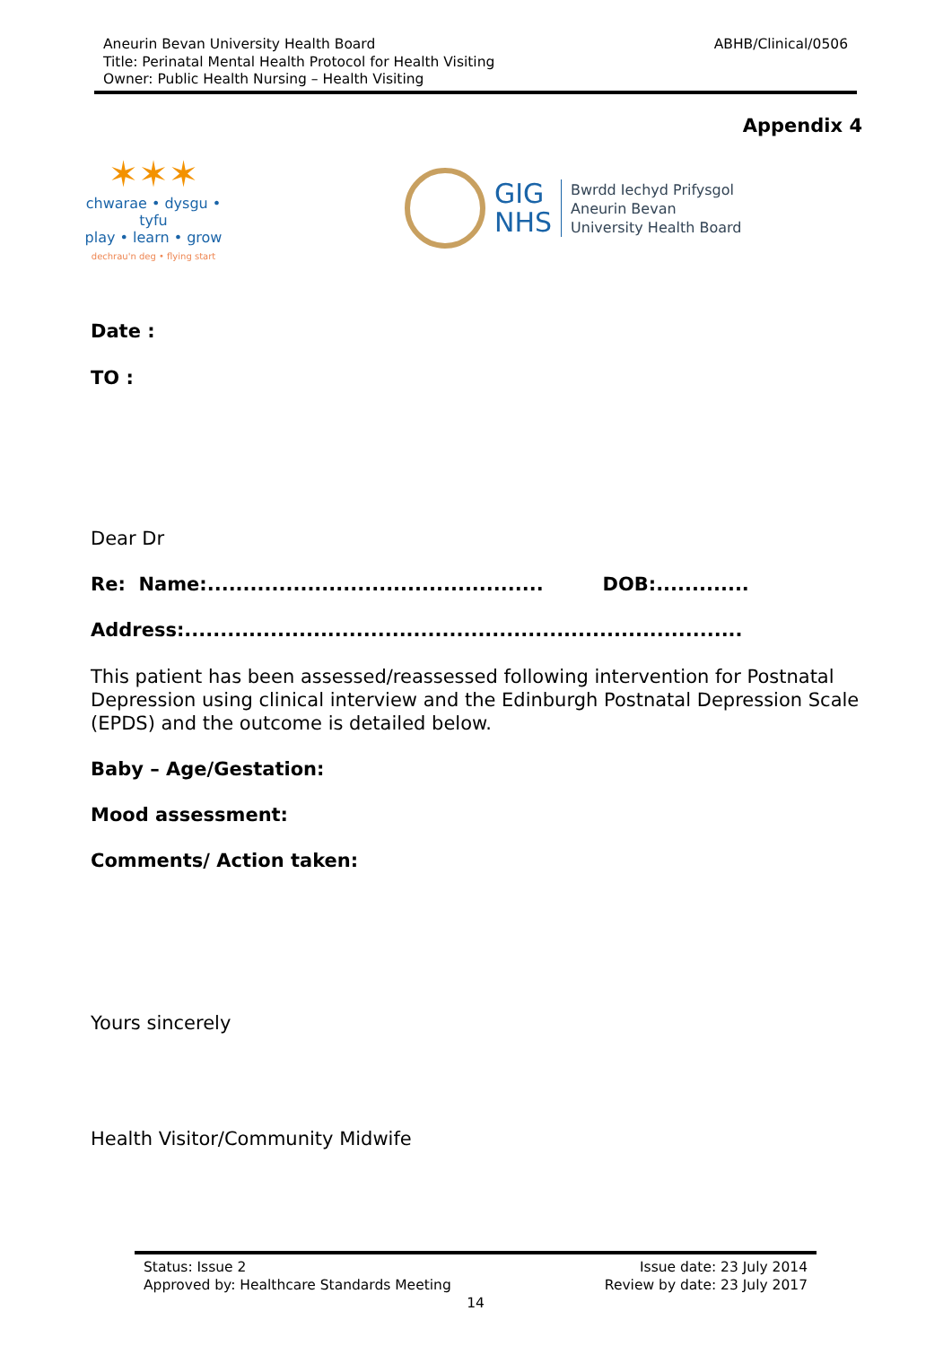Aneurin Bevan University Health Board
Title: Perinatal Mental Health Protocol for Health Visiting
Owner: Public Health Nursing – Health Visiting
ABHB/Clinical/0506
Appendix 4
✶✶✶
chwarae • dysgu • tyfu
play • learn • grow
dechrau'n deg • flying start
GIG
NHS
Bwrdd Iechyd Prifysgol
Aneurin Bevan
University Health Board
Date :
TO :
Dear Dr
Re: Name:............................................... DOB:.............
Address:..............................................................................
This patient has been assessed/reassessed following intervention for Postnatal Depression using clinical interview and the Edinburgh Postnatal Depression Scale (EPDS) and the outcome is detailed below.
Baby – Age/Gestation:
Mood assessment:
Comments/ Action taken:
Yours sincerely
Health Visitor/Community Midwife
Status: Issue 2 Issue date: 23 July 2014
Approved by: Healthcare Standards Meeting Review by date: 23 July 2017
14